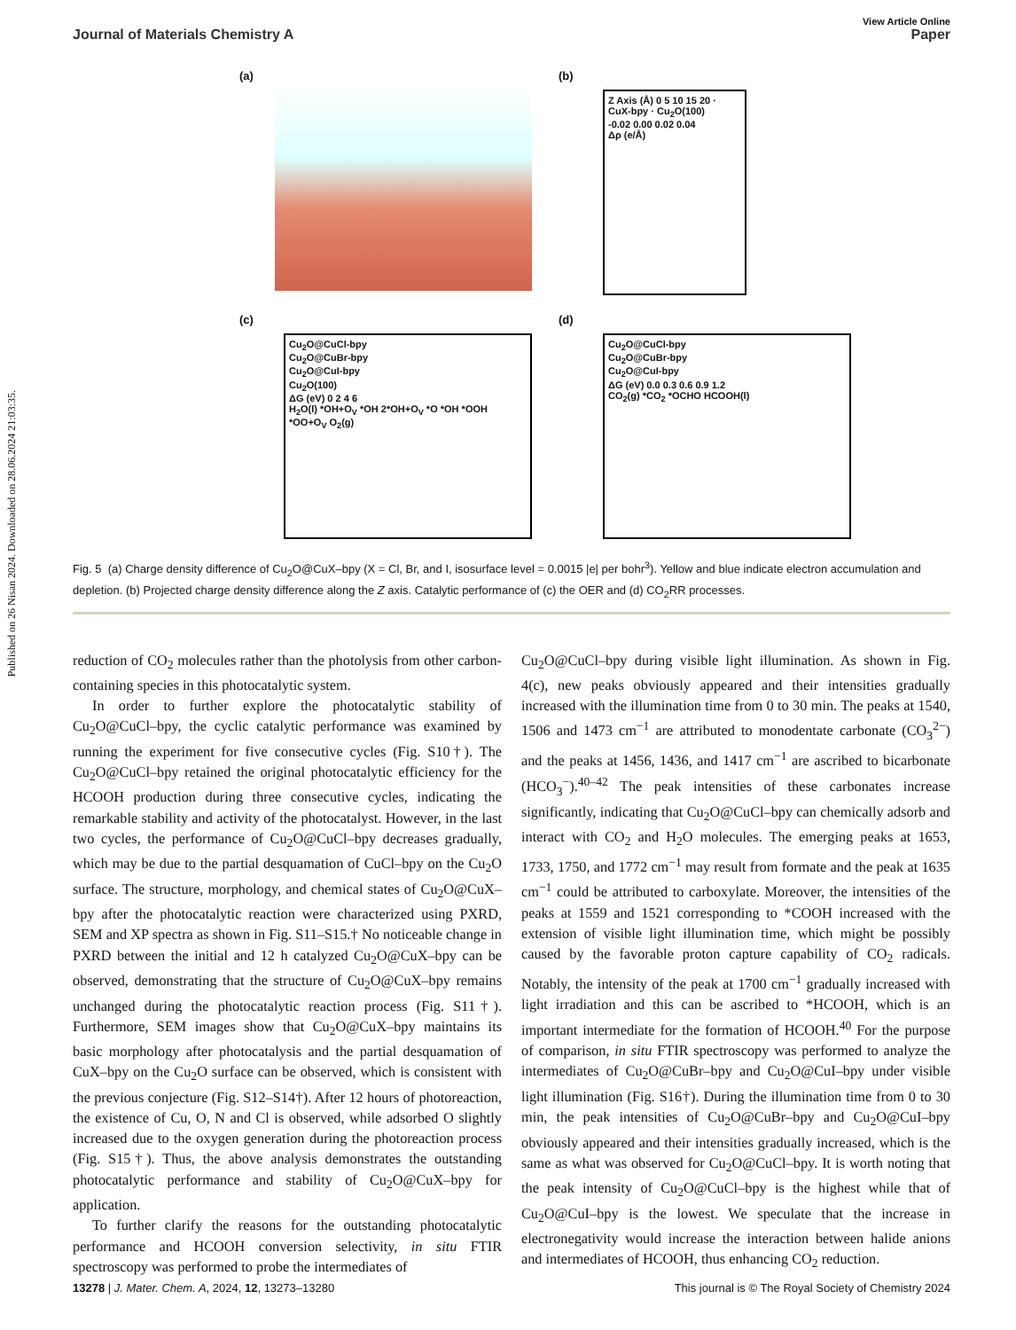Published on 26 Nisan 2024. Downloaded on 28.06.2024 21:03:35.
View Article Online
Journal of Materials Chemistry A Paper
(a)
(b)
Z Axis (Å) 0 5 10 15 20 · CuX-bpy · Cu<sub>2</sub>O(100)
-0.02 0.00 0.02 0.04
Δρ (e/Å)
(c)
Cu<sub>2</sub>O@CuCl-bpy
Cu<sub>2</sub>O@CuBr-bpy
Cu<sub>2</sub>O@CuI-bpy
Cu<sub>2</sub>O(100)
ΔG (eV) 0 2 4 6
H<sub>2</sub>O(l) *OH+O<sub>V</sub> *OH 2*OH+O<sub>V</sub> *O *OH *OOH *OO+O<sub>V</sub> O<sub>2</sub>(g)
(d)
Cu<sub>2</sub>O@CuCl-bpy
Cu<sub>2</sub>O@CuBr-bpy
Cu<sub>2</sub>O@CuI-bpy
ΔG (eV) 0.0 0.3 0.6 0.9 1.2
CO<sub>2</sub>(g) *CO<sub>2</sub> *OCHO HCOOH(l)
Fig. 5 (a) Charge density difference of Cu<sub>2</sub>O@CuX–bpy (X = Cl, Br, and I, isosurface level = 0.0015 |e| per bohr<sup>3</sup>). Yellow and blue indicate electron accumulation and depletion. (b) Projected charge density difference along the Z axis. Catalytic performance of (c) the OER and (d) CO<sub>2</sub>RR processes.
reduction of CO<sub>2</sub> molecules rather than the photolysis from other carbon-containing species in this photocatalytic system.
In order to further explore the photocatalytic stability of Cu<sub>2</sub>O@CuCl–bpy, the cyclic catalytic performance was examined by running the experiment for five consecutive cycles (Fig. S10†). The Cu<sub>2</sub>O@CuCl–bpy retained the original photocatalytic efficiency for the HCOOH production during three consecutive cycles, indicating the remarkable stability and activity of the photocatalyst. However, in the last two cycles, the performance of Cu<sub>2</sub>O@CuCl–bpy decreases gradually, which may be due to the partial desquamation of CuCl–bpy on the Cu<sub>2</sub>O surface. The structure, morphology, and chemical states of Cu<sub>2</sub>O@CuX–bpy after the photocatalytic reaction were characterized using PXRD, SEM and XP spectra as shown in Fig. S11–S15.† No noticeable change in PXRD between the initial and 12 h catalyzed Cu<sub>2</sub>O@CuX–bpy can be observed, demonstrating that the structure of Cu<sub>2</sub>O@CuX–bpy remains unchanged during the photocatalytic reaction process (Fig. S11†). Furthermore, SEM images show that Cu<sub>2</sub>O@CuX–bpy maintains its basic morphology after photocatalysis and the partial desquamation of CuX–bpy on the Cu<sub>2</sub>O surface can be observed, which is consistent with the previous conjecture (Fig. S12–S14†). After 12 hours of photoreaction, the existence of Cu, O, N and Cl is observed, while adsorbed O slightly increased due to the oxygen generation during the photoreaction process (Fig. S15†). Thus, the above analysis demonstrates the outstanding photocatalytic performance and stability of Cu<sub>2</sub>O@CuX–bpy for application.
To further clarify the reasons for the outstanding photocatalytic performance and HCOOH conversion selectivity, in situ FTIR spectroscopy was performed to probe the intermediates of
Cu<sub>2</sub>O@CuCl–bpy during visible light illumination. As shown in Fig. 4(c), new peaks obviously appeared and their intensities gradually increased with the illumination time from 0 to 30 min. The peaks at 1540, 1506 and 1473 cm<sup>−1</sup> are attributed to monodentate carbonate (CO<sub>3</sub><sup>2−</sup>) and the peaks at 1456, 1436, and 1417 cm<sup>−1</sup> are ascribed to bicarbonate (HCO<sub>3</sub><sup>−</sup>).<sup>40–42</sup> The peak intensities of these carbonates increase significantly, indicating that Cu<sub>2</sub>O@CuCl–bpy can chemically adsorb and interact with CO<sub>2</sub> and H<sub>2</sub>O molecules. The emerging peaks at 1653, 1733, 1750, and 1772 cm<sup>−1</sup> may result from formate and the peak at 1635 cm<sup>−1</sup> could be attributed to carboxylate. Moreover, the intensities of the peaks at 1559 and 1521 corresponding to *COOH increased with the extension of visible light illumination time, which might be possibly caused by the favorable proton capture capability of CO<sub>2</sub> radicals. Notably, the intensity of the peak at 1700 cm<sup>−1</sup> gradually increased with light irradiation and this can be ascribed to *HCOOH, which is an important intermediate for the formation of HCOOH.<sup>40</sup> For the purpose of comparison, in situ FTIR spectroscopy was performed to analyze the intermediates of Cu<sub>2</sub>O@CuBr–bpy and Cu<sub>2</sub>O@CuI–bpy under visible light illumination (Fig. S16†). During the illumination time from 0 to 30 min, the peak intensities of Cu<sub>2</sub>O@CuBr–bpy and Cu<sub>2</sub>O@CuI–bpy obviously appeared and their intensities gradually increased, which is the same as what was observed for Cu<sub>2</sub>O@CuCl–bpy. It is worth noting that the peak intensity of Cu<sub>2</sub>O@CuCl–bpy is the highest while that of Cu<sub>2</sub>O@CuI–bpy is the lowest. We speculate that the increase in electronegativity would increase the interaction between halide anions and intermediates of HCOOH, thus enhancing CO<sub>2</sub> reduction.
13278 | J. Mater. Chem. A, 2024, 12, 13273–13280 This journal is © The Royal Society of Chemistry 2024